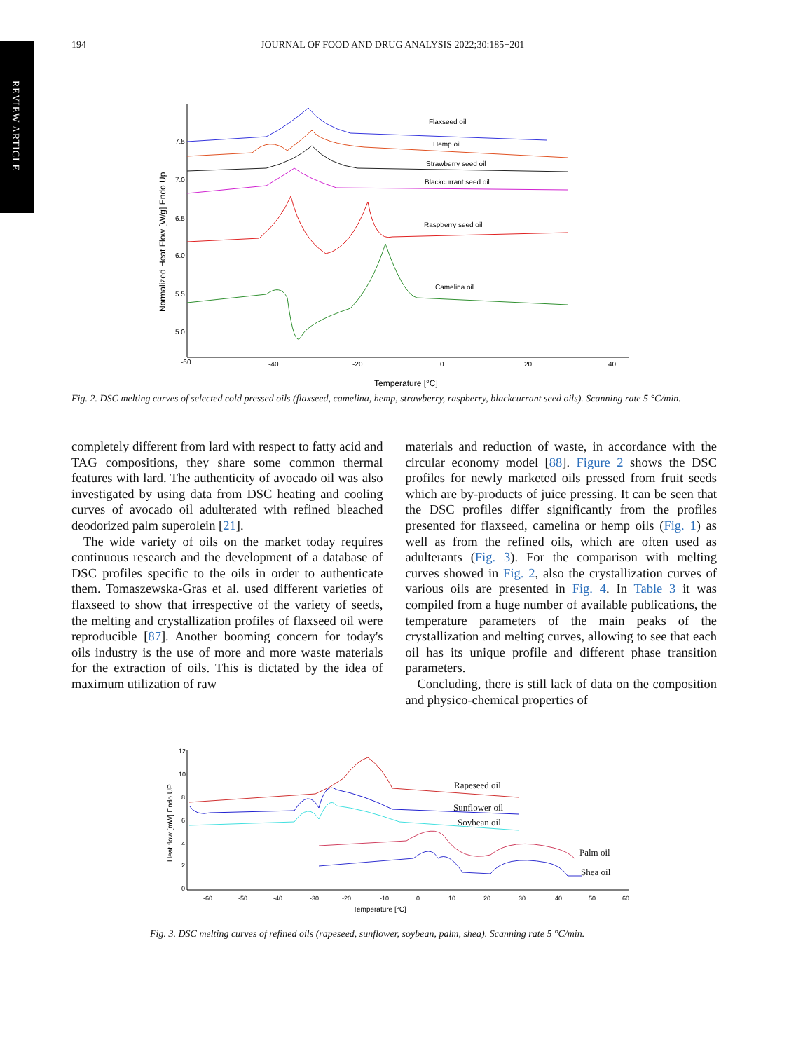REVIEW ARTICLE
194 JOURNAL OF FOOD AND DRUG ANALYSIS 2022;30:185−201
-60
-40
-20
0
20
40
7.5
7.0
6.5
6.0
5.5
5.0
Normalized Heat Flow [W/g] Endo Up
Temperature [°C]
Flaxseed oil
Hemp oil
Strawberry seed oil
Blackcurrant seed oil
Raspberry seed oil
Camelina oil
Fig. 2. DSC melting curves of selected cold pressed oils (flaxseed, camelina, hemp, strawberry, raspberry, blackcurrant seed oils). Scanning rate 5 °C/min.
completely different from lard with respect to fatty acid and TAG compositions, they share some common thermal features with lard. The authenticity of avocado oil was also investigated by using data from DSC heating and cooling curves of avocado oil adulterated with refined bleached deodorized palm superolein [21].
The wide variety of oils on the market today requires continuous research and the development of a database of DSC profiles specific to the oils in order to authenticate them. Tomaszewska-Gras et al. used different varieties of flaxseed to show that irrespective of the variety of seeds, the melting and crystallization profiles of flaxseed oil were reproducible [87]. Another booming concern for today's oils industry is the use of more and more waste materials for the extraction of oils. This is dictated by the idea of maximum utilization of raw
materials and reduction of waste, in accordance with the circular economy model [88]. Figure 2 shows the DSC profiles for newly marketed oils pressed from fruit seeds which are by-products of juice pressing. It can be seen that the DSC profiles differ significantly from the profiles presented for flaxseed, camelina or hemp oils (Fig. 1) as well as from the refined oils, which are often used as adulterants (Fig. 3). For the comparison with melting curves showed in Fig. 2, also the crystallization curves of various oils are presented in Fig. 4. In Table 3 it was compiled from a huge number of available publications, the temperature parameters of the main peaks of the crystallization and melting curves, allowing to see that each oil has its unique profile and different phase transition parameters.
Concluding, there is still lack of data on the composition and physico-chemical properties of
12
10
8
6
4
2
0
-60
-50
-40
-30
-20
-10
0
10
20
30
40
50
60
Heat flow [mW] Endo UP
Temperature [°C]
Rapeseed oil
Sunflower oil
Soybean oil
Palm oil
Shea oil
Fig. 3. DSC melting curves of refined oils (rapeseed, sunflower, soybean, palm, shea). Scanning rate 5 °C/min.